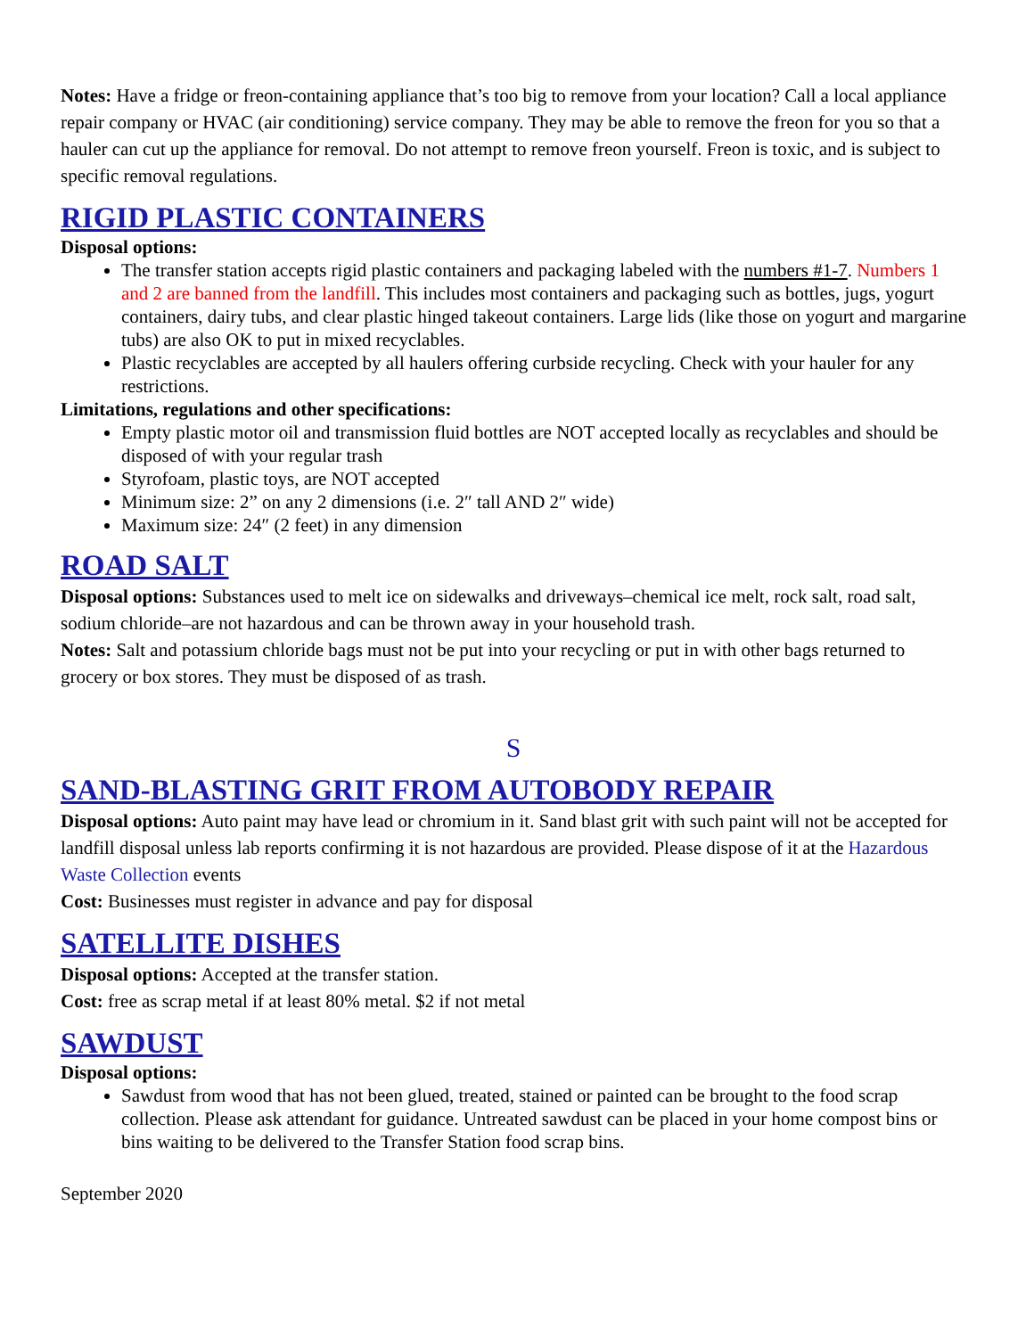Notes: Have a fridge or freon-containing appliance that’s too big to remove from your location? Call a local appliance repair company or HVAC (air conditioning) service company. They may be able to remove the freon for you so that a hauler can cut up the appliance for removal. Do not attempt to remove freon yourself. Freon is toxic, and is subject to specific removal regulations.
RIGID PLASTIC CONTAINERS
Disposal options:
The transfer station accepts rigid plastic containers and packaging labeled with the numbers #1-7. Numbers 1 and 2 are banned from the landfill. This includes most containers and packaging such as bottles, jugs, yogurt containers, dairy tubs, and clear plastic hinged takeout containers. Large lids (like those on yogurt and margarine tubs) are also OK to put in mixed recyclables.
Plastic recyclables are accepted by all haulers offering curbside recycling. Check with your hauler for any restrictions.
Limitations, regulations and other specifications:
Empty plastic motor oil and transmission fluid bottles are NOT accepted locally as recyclables and should be disposed of with your regular trash
Styrofoam, plastic toys, are NOT accepted
Minimum size: 2” on any 2 dimensions (i.e. 2″ tall AND 2″ wide)
Maximum size: 24″ (2 feet) in any dimension
ROAD SALT
Disposal options: Substances used to melt ice on sidewalks and driveways–chemical ice melt, rock salt, road salt, sodium chloride–are not hazardous and can be thrown away in your household trash.
Notes: Salt and potassium chloride bags must not be put into your recycling or put in with other bags returned to grocery or box stores. They must be disposed of as trash.
S
SAND-BLASTING GRIT FROM AUTOBODY REPAIR
Disposal options: Auto paint may have lead or chromium in it. Sand blast grit with such paint will not be accepted for landfill disposal unless lab reports confirming it is not hazardous are provided. Please dispose of it at the Hazardous Waste Collection events
Cost: Businesses must register in advance and pay for disposal
SATELLITE DISHES
Disposal options: Accepted at the transfer station.
Cost: free as scrap metal if at least 80% metal. $2 if not metal
SAWDUST
Disposal options:
Sawdust from wood that has not been glued, treated, stained or painted can be brought to the food scrap collection. Please ask attendant for guidance. Untreated sawdust can be placed in your home compost bins or bins waiting to be delivered to the Transfer Station food scrap bins.
September 2020